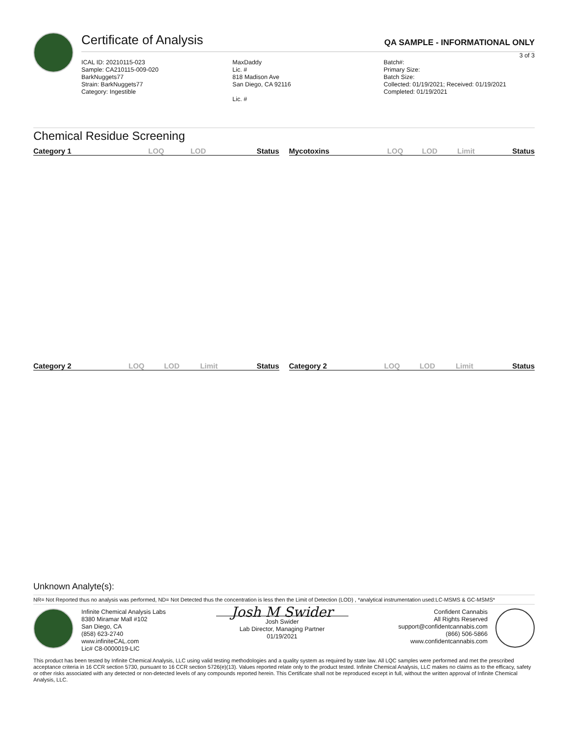Certificate of Analysis
QA SAMPLE - INFORMATIONAL ONLY
3 of 3
ICAL ID: 20210115-023
Sample: CA210115-009-020
BarkNuggets77
Strain: BarkNuggets77
Category: Ingestible
MaxDaddy
Lic. #
818 Madison Ave
San Diego, CA 92116
Lic. #
Batch#:
Primary Size:
Batch Size:
Collected: 01/19/2021; Received: 01/19/2021
Completed: 01/19/2021
Chemical Residue Screening
| Category 1 | LOQ | LOD | Status |
| --- | --- | --- | --- |
| Mycotoxins | LOQ | LOD | Limit | Status |
| --- | --- | --- | --- | --- |
| Category 2 | LOQ | LOD | Limit | Status |
| --- | --- | --- | --- | --- |
| Category 2 | LOQ | LOD | Limit | Status |
| --- | --- | --- | --- | --- |
Unknown Analyte(s):
NR= Not Reported thus no analysis was performed, ND= Not Detected thus the concentration is less then the Limit of Detection (LOD) , *analytical instrumentation used:LC-MSMS & GC-MSMS*
Infinite Chemical Analysis Labs
8380 Miramar Mall #102
San Diego, CA
(858) 623-2740
www.infiniteCAL.com
Lic# C8-0000019-LIC
Josh M Swider
Josh Swider
Lab Director, Managing Partner
01/19/2021
Confident Cannabis
All Rights Reserved
support@confidentcannabis.com
(866) 506-5866
www.confidentcannabis.com
This product has been tested by Infinite Chemical Analysis, LLC using valid testing methodologies and a quality system as required by state law. All LQC samples were performed and met the prescribed acceptance criteria in 16 CCR section 5730, pursuant to 16 CCR section 5726(e)(13). Values reported relate only to the product tested. Infinite Chemical Analysis, LLC makes no claims as to the efficacy, safety or other risks associated with any detected or non-detected levels of any compounds reported herein. This Certificate shall not be reproduced except in full, without the written approval of Infinite Chemical Analysis, LLC.